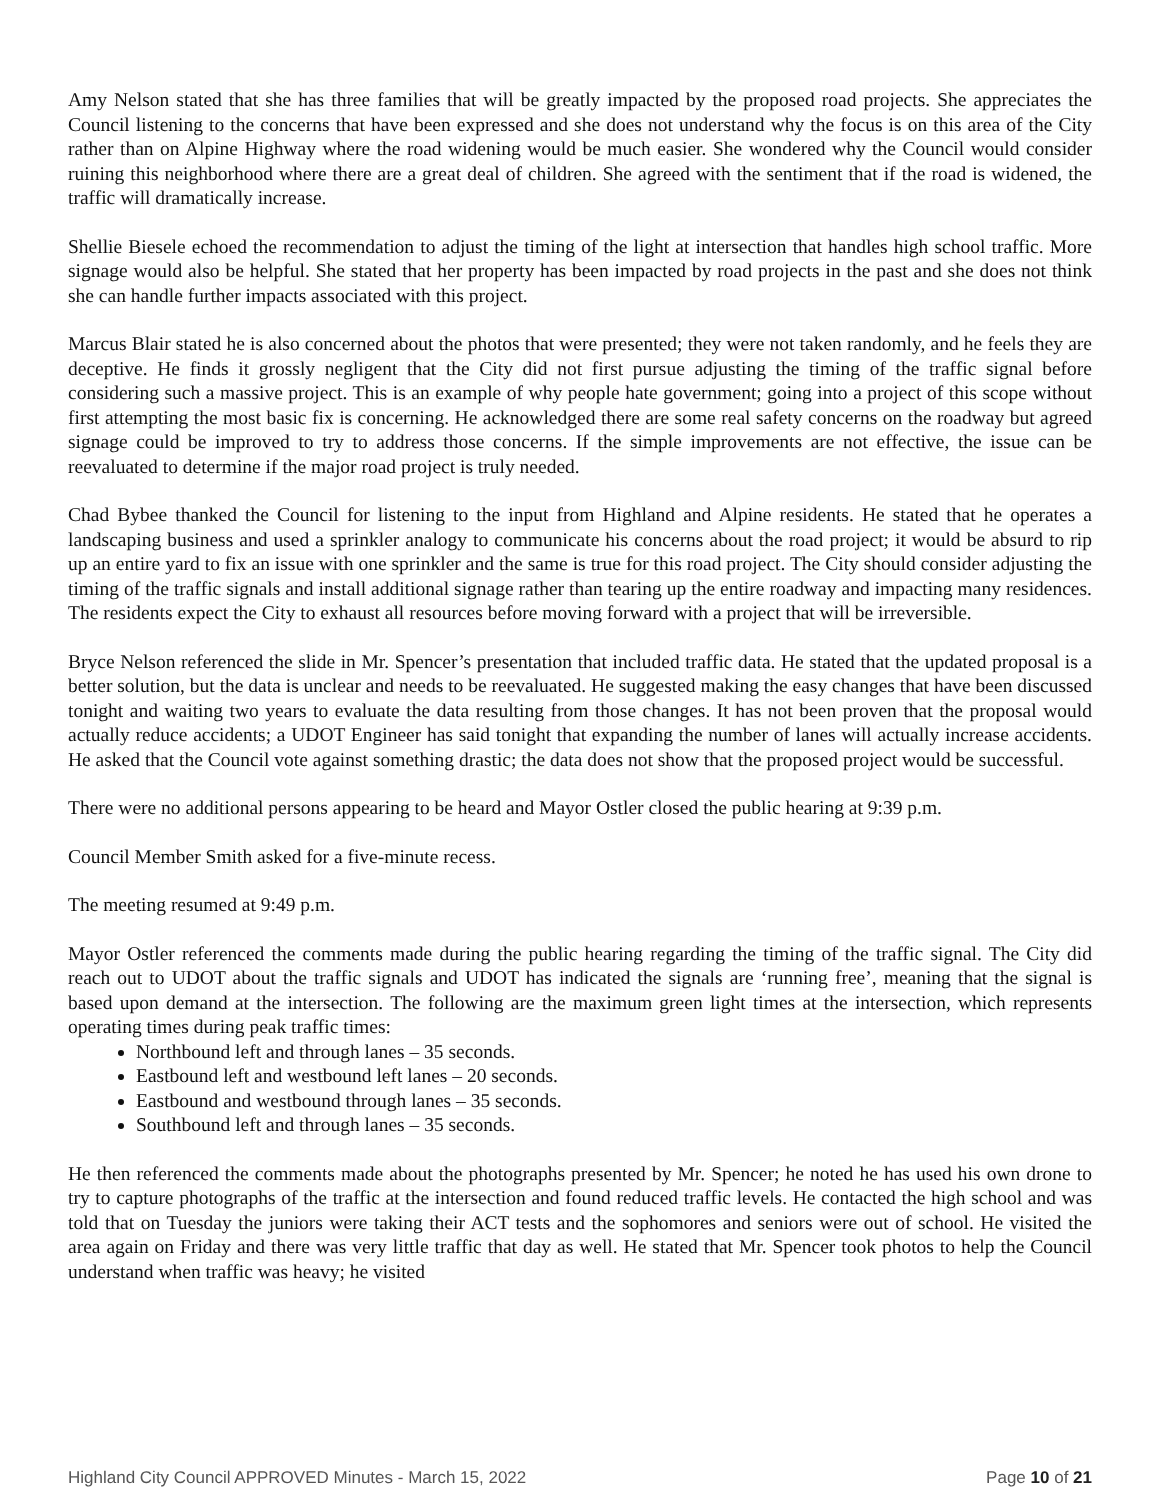Amy Nelson stated that she has three families that will be greatly impacted by the proposed road projects. She appreciates the Council listening to the concerns that have been expressed and she does not understand why the focus is on this area of the City rather than on Alpine Highway where the road widening would be much easier. She wondered why the Council would consider ruining this neighborhood where there are a great deal of children. She agreed with the sentiment that if the road is widened, the traffic will dramatically increase.
Shellie Biesele echoed the recommendation to adjust the timing of the light at intersection that handles high school traffic. More signage would also be helpful. She stated that her property has been impacted by road projects in the past and she does not think she can handle further impacts associated with this project.
Marcus Blair stated he is also concerned about the photos that were presented; they were not taken randomly, and he feels they are deceptive. He finds it grossly negligent that the City did not first pursue adjusting the timing of the traffic signal before considering such a massive project. This is an example of why people hate government; going into a project of this scope without first attempting the most basic fix is concerning. He acknowledged there are some real safety concerns on the roadway but agreed signage could be improved to try to address those concerns. If the simple improvements are not effective, the issue can be reevaluated to determine if the major road project is truly needed.
Chad Bybee thanked the Council for listening to the input from Highland and Alpine residents. He stated that he operates a landscaping business and used a sprinkler analogy to communicate his concerns about the road project; it would be absurd to rip up an entire yard to fix an issue with one sprinkler and the same is true for this road project. The City should consider adjusting the timing of the traffic signals and install additional signage rather than tearing up the entire roadway and impacting many residences. The residents expect the City to exhaust all resources before moving forward with a project that will be irreversible.
Bryce Nelson referenced the slide in Mr. Spencer’s presentation that included traffic data. He stated that the updated proposal is a better solution, but the data is unclear and needs to be reevaluated. He suggested making the easy changes that have been discussed tonight and waiting two years to evaluate the data resulting from those changes. It has not been proven that the proposal would actually reduce accidents; a UDOT Engineer has said tonight that expanding the number of lanes will actually increase accidents. He asked that the Council vote against something drastic; the data does not show that the proposed project would be successful.
There were no additional persons appearing to be heard and Mayor Ostler closed the public hearing at 9:39 p.m.
Council Member Smith asked for a five-minute recess.
The meeting resumed at 9:49 p.m.
Mayor Ostler referenced the comments made during the public hearing regarding the timing of the traffic signal. The City did reach out to UDOT about the traffic signals and UDOT has indicated the signals are ‘running free’, meaning that the signal is based upon demand at the intersection. The following are the maximum green light times at the intersection, which represents operating times during peak traffic times:
Northbound left and through lanes – 35 seconds.
Eastbound left and westbound left lanes – 20 seconds.
Eastbound and westbound through lanes – 35 seconds.
Southbound left and through lanes – 35 seconds.
He then referenced the comments made about the photographs presented by Mr. Spencer; he noted he has used his own drone to try to capture photographs of the traffic at the intersection and found reduced traffic levels. He contacted the high school and was told that on Tuesday the juniors were taking their ACT tests and the sophomores and seniors were out of school. He visited the area again on Friday and there was very little traffic that day as well. He stated that Mr. Spencer took photos to help the Council understand when traffic was heavy; he visited
Highland City Council APPROVED Minutes - March 15, 2022 Page 10 of 21